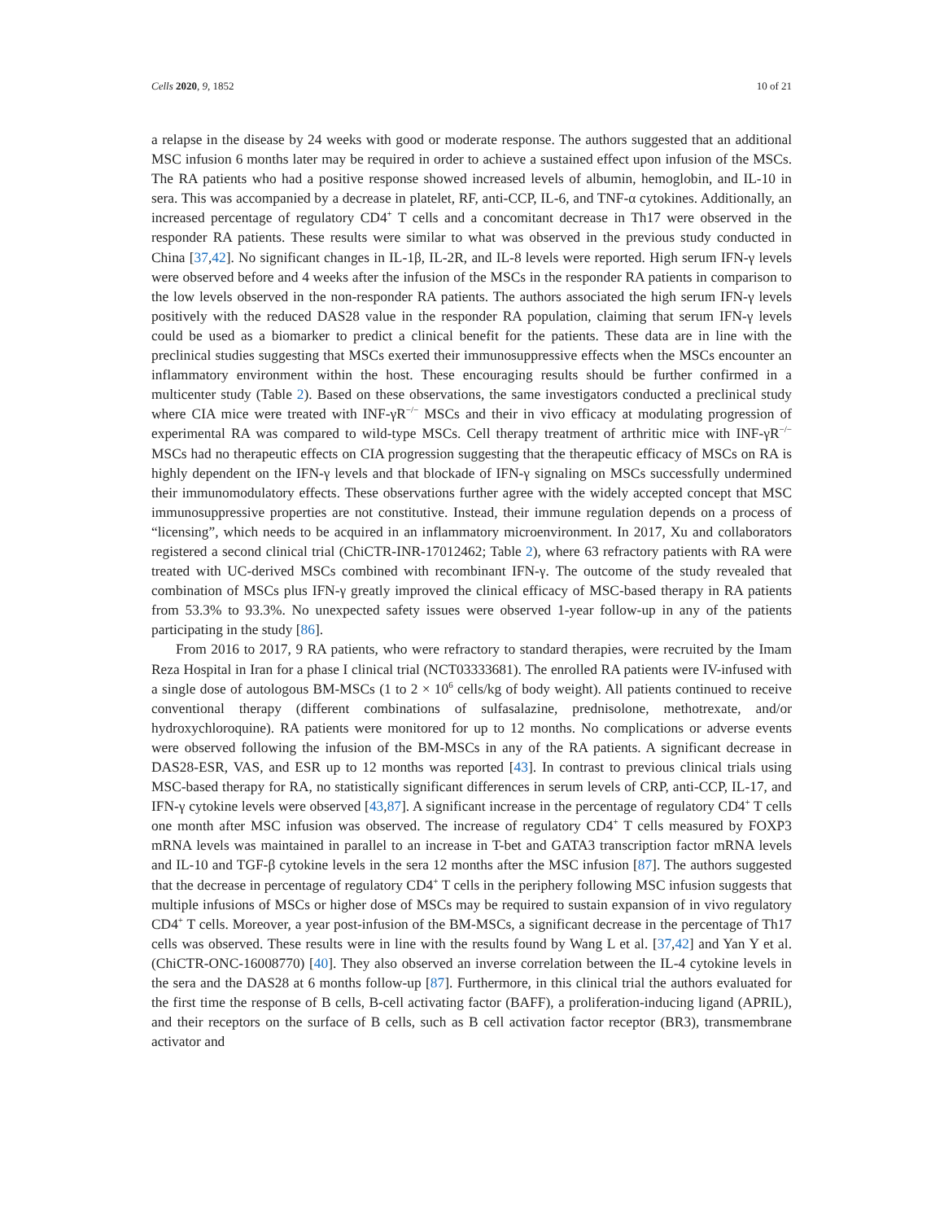Cells 2020, 9, 1852 10 of 21
a relapse in the disease by 24 weeks with good or moderate response. The authors suggested that an additional MSC infusion 6 months later may be required in order to achieve a sustained effect upon infusion of the MSCs. The RA patients who had a positive response showed increased levels of albumin, hemoglobin, and IL-10 in sera. This was accompanied by a decrease in platelet, RF, anti-CCP, IL-6, and TNF-α cytokines. Additionally, an increased percentage of regulatory CD4<sup>+</sup> T cells and a concomitant decrease in Th17 were observed in the responder RA patients. These results were similar to what was observed in the previous study conducted in China [37,42]. No significant changes in IL-1β, IL-2R, and IL-8 levels were reported. High serum IFN-γ levels were observed before and 4 weeks after the infusion of the MSCs in the responder RA patients in comparison to the low levels observed in the non-responder RA patients. The authors associated the high serum IFN-γ levels positively with the reduced DAS28 value in the responder RA population, claiming that serum IFN-γ levels could be used as a biomarker to predict a clinical benefit for the patients. These data are in line with the preclinical studies suggesting that MSCs exerted their immunosuppressive effects when the MSCs encounter an inflammatory environment within the host. These encouraging results should be further confirmed in a multicenter study (Table 2). Based on these observations, the same investigators conducted a preclinical study where CIA mice were treated with INF-γR<sup>−/−</sup> MSCs and their in vivo efficacy at modulating progression of experimental RA was compared to wild-type MSCs. Cell therapy treatment of arthritic mice with INF-γR<sup>−/−</sup> MSCs had no therapeutic effects on CIA progression suggesting that the therapeutic efficacy of MSCs on RA is highly dependent on the IFN-γ levels and that blockade of IFN-γ signaling on MSCs successfully undermined their immunomodulatory effects. These observations further agree with the widely accepted concept that MSC immunosuppressive properties are not constitutive. Instead, their immune regulation depends on a process of “licensing”, which needs to be acquired in an inflammatory microenvironment. In 2017, Xu and collaborators registered a second clinical trial (ChiCTR-INR-17012462; Table 2), where 63 refractory patients with RA were treated with UC-derived MSCs combined with recombinant IFN-γ. The outcome of the study revealed that combination of MSCs plus IFN-γ greatly improved the clinical efficacy of MSC-based therapy in RA patients from 53.3% to 93.3%. No unexpected safety issues were observed 1-year follow-up in any of the patients participating in the study [86].
From 2016 to 2017, 9 RA patients, who were refractory to standard therapies, were recruited by the Imam Reza Hospital in Iran for a phase I clinical trial (NCT03333681). The enrolled RA patients were IV-infused with a single dose of autologous BM-MSCs (1 to 2 × 10<sup>6</sup> cells/kg of body weight). All patients continued to receive conventional therapy (different combinations of sulfasalazine, prednisolone, methotrexate, and/or hydroxychloroquine). RA patients were monitored for up to 12 months. No complications or adverse events were observed following the infusion of the BM-MSCs in any of the RA patients. A significant decrease in DAS28-ESR, VAS, and ESR up to 12 months was reported [43]. In contrast to previous clinical trials using MSC-based therapy for RA, no statistically significant differences in serum levels of CRP, anti-CCP, IL-17, and IFN-γ cytokine levels were observed [43,87]. A significant increase in the percentage of regulatory CD4<sup>+</sup> T cells one month after MSC infusion was observed. The increase of regulatory CD4<sup>+</sup> T cells measured by FOXP3 mRNA levels was maintained in parallel to an increase in T-bet and GATA3 transcription factor mRNA levels and IL-10 and TGF-β cytokine levels in the sera 12 months after the MSC infusion [87]. The authors suggested that the decrease in percentage of regulatory CD4<sup>+</sup> T cells in the periphery following MSC infusion suggests that multiple infusions of MSCs or higher dose of MSCs may be required to sustain expansion of in vivo regulatory CD4<sup>+</sup> T cells. Moreover, a year post-infusion of the BM-MSCs, a significant decrease in the percentage of Th17 cells was observed. These results were in line with the results found by Wang L et al. [37,42] and Yan Y et al. (ChiCTR-ONC-16008770) [40]. They also observed an inverse correlation between the IL-4 cytokine levels in the sera and the DAS28 at 6 months follow-up [87]. Furthermore, in this clinical trial the authors evaluated for the first time the response of B cells, B-cell activating factor (BAFF), a proliferation-inducing ligand (APRIL), and their receptors on the surface of B cells, such as B cell activation factor receptor (BR3), transmembrane activator and